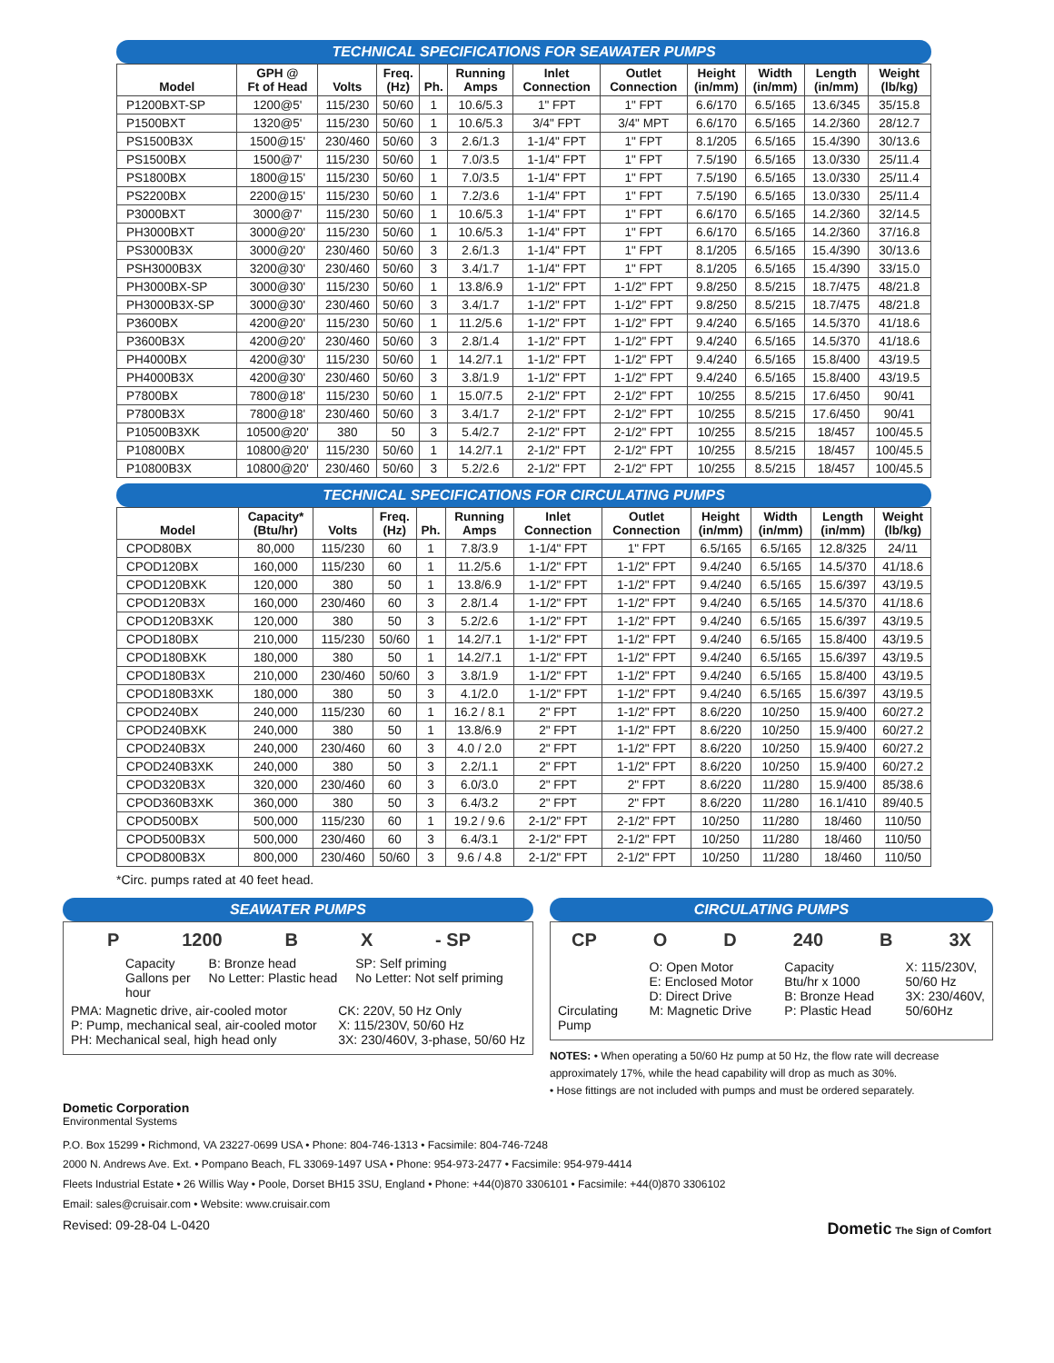TECHNICAL SPECIFICATIONS FOR SEAWATER PUMPS
| Model | GPH @ Ft of Head | Volts | Freq. (Hz) | Ph. | Running Amps | Inlet Connection | Outlet Connection | Height (in/mm) | Width (in/mm) | Length (in/mm) | Weight (lb/kg) |
| --- | --- | --- | --- | --- | --- | --- | --- | --- | --- | --- | --- |
| P1200BXT-SP | 1200@5' | 115/230 | 50/60 | 1 | 10.6/5.3 | 1" FPT | 1" FPT | 6.6/170 | 6.5/165 | 13.6/345 | 35/15.8 |
| P1500BXT | 1320@5' | 115/230 | 50/60 | 1 | 10.6/5.3 | 3/4" FPT | 3/4" MPT | 6.6/170 | 6.5/165 | 14.2/360 | 28/12.7 |
| PS1500B3X | 1500@15' | 230/460 | 50/60 | 3 | 2.6/1.3 | 1-1/4" FPT | 1" FPT | 8.1/205 | 6.5/165 | 15.4/390 | 30/13.6 |
| PS1500BX | 1500@7' | 115/230 | 50/60 | 1 | 7.0/3.5 | 1-1/4" FPT | 1" FPT | 7.5/190 | 6.5/165 | 13.0/330 | 25/11.4 |
| PS1800BX | 1800@15' | 115/230 | 50/60 | 1 | 7.0/3.5 | 1-1/4" FPT | 1" FPT | 7.5/190 | 6.5/165 | 13.0/330 | 25/11.4 |
| PS2200BX | 2200@15' | 115/230 | 50/60 | 1 | 7.2/3.6 | 1-1/4" FPT | 1" FPT | 7.5/190 | 6.5/165 | 13.0/330 | 25/11.4 |
| P3000BXT | 3000@7' | 115/230 | 50/60 | 1 | 10.6/5.3 | 1-1/4" FPT | 1" FPT | 6.6/170 | 6.5/165 | 14.2/360 | 32/14.5 |
| PH3000BXT | 3000@20' | 115/230 | 50/60 | 1 | 10.6/5.3 | 1-1/4" FPT | 1" FPT | 6.6/170 | 6.5/165 | 14.2/360 | 37/16.8 |
| PS3000B3X | 3000@20' | 230/460 | 50/60 | 3 | 2.6/1.3 | 1-1/4" FPT | 1" FPT | 8.1/205 | 6.5/165 | 15.4/390 | 30/13.6 |
| PSH3000B3X | 3200@30' | 230/460 | 50/60 | 3 | 3.4/1.7 | 1-1/4" FPT | 1" FPT | 8.1/205 | 6.5/165 | 15.4/390 | 33/15.0 |
| PH3000BX-SP | 3000@30' | 115/230 | 50/60 | 1 | 13.8/6.9 | 1-1/2" FPT | 1-1/2" FPT | 9.8/250 | 8.5/215 | 18.7/475 | 48/21.8 |
| PH3000B3X-SP | 3000@30' | 230/460 | 50/60 | 3 | 3.4/1.7 | 1-1/2" FPT | 1-1/2" FPT | 9.8/250 | 8.5/215 | 18.7/475 | 48/21.8 |
| P3600BX | 4200@20' | 115/230 | 50/60 | 1 | 11.2/5.6 | 1-1/2" FPT | 1-1/2" FPT | 9.4/240 | 6.5/165 | 14.5/370 | 41/18.6 |
| P3600B3X | 4200@20' | 230/460 | 50/60 | 3 | 2.8/1.4 | 1-1/2" FPT | 1-1/2" FPT | 9.4/240 | 6.5/165 | 14.5/370 | 41/18.6 |
| PH4000BX | 4200@30' | 115/230 | 50/60 | 1 | 14.2/7.1 | 1-1/2" FPT | 1-1/2" FPT | 9.4/240 | 6.5/165 | 15.8/400 | 43/19.5 |
| PH4000B3X | 4200@30' | 230/460 | 50/60 | 3 | 3.8/1.9 | 1-1/2" FPT | 1-1/2" FPT | 9.4/240 | 6.5/165 | 15.8/400 | 43/19.5 |
| P7800BX | 7800@18' | 115/230 | 50/60 | 1 | 15.0/7.5 | 2-1/2" FPT | 2-1/2" FPT | 10/255 | 8.5/215 | 17.6/450 | 90/41 |
| P7800B3X | 7800@18' | 230/460 | 50/60 | 3 | 3.4/1.7 | 2-1/2" FPT | 2-1/2" FPT | 10/255 | 8.5/215 | 17.6/450 | 90/41 |
| P10500B3XK | 10500@20' | 380 | 50 | 3 | 5.4/2.7 | 2-1/2" FPT | 2-1/2" FPT | 10/255 | 8.5/215 | 18/457 | 100/45.5 |
| P10800BX | 10800@20' | 115/230 | 50/60 | 1 | 14.2/7.1 | 2-1/2" FPT | 2-1/2" FPT | 10/255 | 8.5/215 | 18/457 | 100/45.5 |
| P10800B3X | 10800@20' | 230/460 | 50/60 | 3 | 5.2/2.6 | 2-1/2" FPT | 2-1/2" FPT | 10/255 | 8.5/215 | 18/457 | 100/45.5 |
TECHNICAL SPECIFICATIONS FOR CIRCULATING PUMPS
| Model | Capacity* (Btu/hr) | Volts | Freq. (Hz) | Ph. | Running Amps | Inlet Connection | Outlet Connection | Height (in/mm) | Width (in/mm) | Length (in/mm) | Weight (lb/kg) |
| --- | --- | --- | --- | --- | --- | --- | --- | --- | --- | --- | --- |
| CPOD80BX | 80,000 | 115/230 | 60 | 1 | 7.8/3.9 | 1-1/4" FPT | 1" FPT | 6.5/165 | 6.5/165 | 12.8/325 | 24/11 |
| CPOD120BX | 160,000 | 115/230 | 60 | 1 | 11.2/5.6 | 1-1/2" FPT | 1-1/2" FPT | 9.4/240 | 6.5/165 | 14.5/370 | 41/18.6 |
| CPOD120BXK | 120,000 | 380 | 50 | 1 | 13.8/6.9 | 1-1/2" FPT | 1-1/2" FPT | 9.4/240 | 6.5/165 | 15.6/397 | 43/19.5 |
| CPOD120B3X | 160,000 | 230/460 | 60 | 3 | 2.8/1.4 | 1-1/2" FPT | 1-1/2" FPT | 9.4/240 | 6.5/165 | 14.5/370 | 41/18.6 |
| CPOD120B3XK | 120,000 | 380 | 50 | 3 | 5.2/2.6 | 1-1/2" FPT | 1-1/2" FPT | 9.4/240 | 6.5/165 | 15.6/397 | 43/19.5 |
| CPOD180BX | 210,000 | 115/230 | 50/60 | 1 | 14.2/7.1 | 1-1/2" FPT | 1-1/2" FPT | 9.4/240 | 6.5/165 | 15.8/400 | 43/19.5 |
| CPOD180BXK | 180,000 | 380 | 50 | 1 | 14.2/7.1 | 1-1/2" FPT | 1-1/2" FPT | 9.4/240 | 6.5/165 | 15.6/397 | 43/19.5 |
| CPOD180B3X | 210,000 | 230/460 | 50/60 | 3 | 3.8/1.9 | 1-1/2" FPT | 1-1/2" FPT | 9.4/240 | 6.5/165 | 15.8/400 | 43/19.5 |
| CPOD180B3XK | 180,000 | 380 | 50 | 3 | 4.1/2.0 | 1-1/2" FPT | 1-1/2" FPT | 9.4/240 | 6.5/165 | 15.6/397 | 43/19.5 |
| CPOD240BX | 240,000 | 115/230 | 60 | 1 | 16.2 / 8.1 | 2" FPT | 1-1/2" FPT | 8.6/220 | 10/250 | 15.9/400 | 60/27.2 |
| CPOD240BXK | 240,000 | 380 | 50 | 1 | 13.8/6.9 | 2" FPT | 1-1/2" FPT | 8.6/220 | 10/250 | 15.9/400 | 60/27.2 |
| CPOD240B3X | 240,000 | 230/460 | 60 | 3 | 4.0 / 2.0 | 2" FPT | 1-1/2" FPT | 8.6/220 | 10/250 | 15.9/400 | 60/27.2 |
| CPOD240B3XK | 240,000 | 380 | 50 | 3 | 2.2/1.1 | 2" FPT | 1-1/2" FPT | 8.6/220 | 10/250 | 15.9/400 | 60/27.2 |
| CPOD320B3X | 320,000 | 230/460 | 60 | 3 | 6.0/3.0 | 2" FPT | 2" FPT | 8.6/220 | 11/280 | 15.9/400 | 85/38.6 |
| CPOD360B3XK | 360,000 | 380 | 50 | 3 | 6.4/3.2 | 2" FPT | 2" FPT | 8.6/220 | 11/280 | 16.1/410 | 89/40.5 |
| CPOD500BX | 500,000 | 115/230 | 60 | 1 | 19.2 / 9.6 | 2-1/2" FPT | 2-1/2" FPT | 10/250 | 11/280 | 18/460 | 110/50 |
| CPOD500B3X | 500,000 | 230/460 | 60 | 3 | 6.4/3.1 | 2-1/2" FPT | 2-1/2" FPT | 10/250 | 11/280 | 18/460 | 110/50 |
| CPOD800B3X | 800,000 | 230/460 | 50/60 | 3 | 9.6 / 4.8 | 2-1/2" FPT | 2-1/2" FPT | 10/250 | 11/280 | 18/460 | 110/50 |
*Circ. pumps rated at 40 feet head.
SEAWATER PUMPS
P 1200 B X - SP
Capacity
Gallons per
hour
B: Bronze head
No Letter: Plastic head
SP: Self priming
No Letter: Not self priming
PMA: Magnetic drive, air-cooled motor
P: Pump, mechanical seal, air-cooled motor
PH: Mechanical seal, high head only
CK: 220V, 50 Hz Only
X: 115/230V, 50/60 Hz
3X: 230/460V, 3-phase, 50/60 Hz
CIRCULATING PUMPS
CP O D 240 B 3X
Circulating
Pump
O: Open Motor
E: Enclosed Motor
D: Direct Drive
M: Magnetic Drive
Capacity
Btu/hr x 1000
B: Bronze Head
P: Plastic Head
X: 115/230V,
50/60 Hz
3X: 230/460V,
50/60Hz
NOTES: • When operating a 50/60 Hz pump at 50 Hz, the flow rate will decrease approximately 17%, while the head capability will drop as much as 30%.
• Hose fittings are not included with pumps and must be ordered separately.
Dometic Corporation
Environmental Systems
P.O. Box 15299 • Richmond, VA 23227-0699 USA • Phone: 804-746-1313 • Facsimile: 804-746-7248
2000 N. Andrews Ave. Ext. • Pompano Beach, FL 33069-1497 USA • Phone: 954-973-2477 • Facsimile: 954-979-4414
Fleets Industrial Estate • 26 Willis Way • Poole, Dorset BH15 3SU, England • Phone: +44(0)870 3306101 • Facsimile: +44(0)870 3306102
Email: sales@cruisair.com • Website: www.cruisair.com
Revised: 09-28-04 L-0420 Dometic The Sign of Comfort